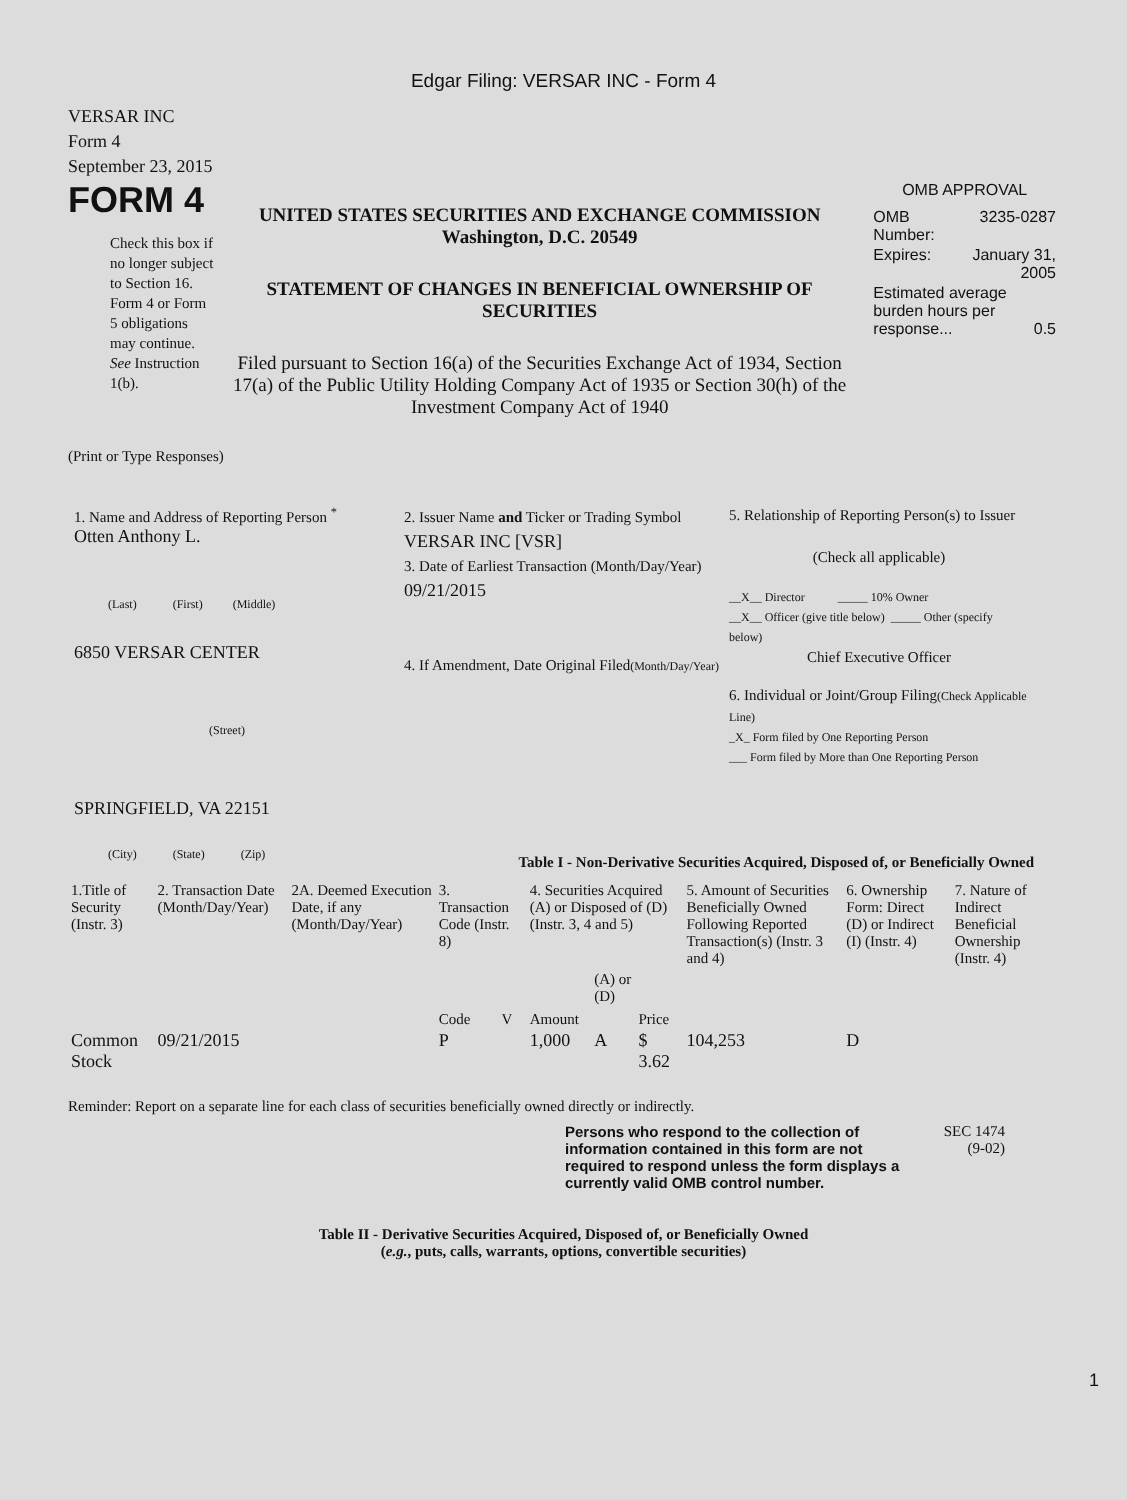Edgar Filing: VERSAR INC - Form 4
VERSAR INC
Form 4
September 23, 2015
FORM 4
Check this box if no longer subject to Section 16. Form 4 or Form 5 obligations may continue. See Instruction 1(b).
UNITED STATES SECURITIES AND EXCHANGE COMMISSION
Washington, D.C. 20549
STATEMENT OF CHANGES IN BENEFICIAL OWNERSHIP OF SECURITIES
Filed pursuant to Section 16(a) of the Securities Exchange Act of 1934, Section 17(a) of the Public Utility Holding Company Act of 1935 or Section 30(h) of the Investment Company Act of 1940
OMB APPROVAL
| OMB Number: | 3235-0287 |
| Expires: | January 31, 2005 |
| Estimated average burden hours per response... 0.5 | |
(Print or Type Responses)
1. Name and Address of Reporting Person <sup>*</sup>
Otten Anthony L.
(Last) (First) (Middle)
6850 VERSAR CENTER
(Street)
SPRINGFIELD, VA 22151
(City) (State) (Zip)
2. Issuer Name and Ticker or Trading Symbol
VERSAR INC [VSR]
3. Date of Earliest Transaction (Month/Day/Year)
09/21/2015
4. If Amendment, Date Original Filed(Month/Day/Year)
5. Relationship of Reporting Person(s) to Issuer
(Check all applicable)
__X__ Director _____ 10% Owner
__X__ Officer (give title below) _____ Other (specify below)
Chief Executive Officer
6. Individual or Joint/Group Filing(Check Applicable Line)
_X_ Form filed by One Reporting Person
___ Form filed by More than One Reporting Person
Table I - Non-Derivative Securities Acquired, Disposed of, or Beneficially Owned
| 1.Title of Security (Instr. 3) | 2. Transaction Date (Month/Day/Year) | 2A. Deemed Execution Date, if any (Month/Day/Year) | 3. Transaction Code (Instr. 8) | | 4. Securities Acquired (A) or Disposed of (D) (Instr. 3, 4 and 5) | | | 5. Amount of Securities Beneficially Owned Following Reported Transaction(s) (Instr. 3 and 4) | 6. Ownership Form: Direct (D) or Indirect (I) (Instr. 4) | 7. Nature of Indirect Beneficial Ownership (Instr. 4) |
| --- | --- | --- | --- | --- | --- | --- | --- | --- | --- | --- |
| | | | Code | V | Amount | (A) or (D) | Price | | | |
| Common Stock | 09/21/2015 | | P | | 1,000 | A | $ 3.62 | 104,253 | D | |
Reminder: Report on a separate line for each class of securities beneficially owned directly or indirectly.
Persons who respond to the collection of information contained in this form are not required to respond unless the form displays a currently valid OMB control number.
SEC 1474 (9-02)
Table II - Derivative Securities Acquired, Disposed of, or Beneficially Owned
(e.g., puts, calls, warrants, options, convertible securities)
1